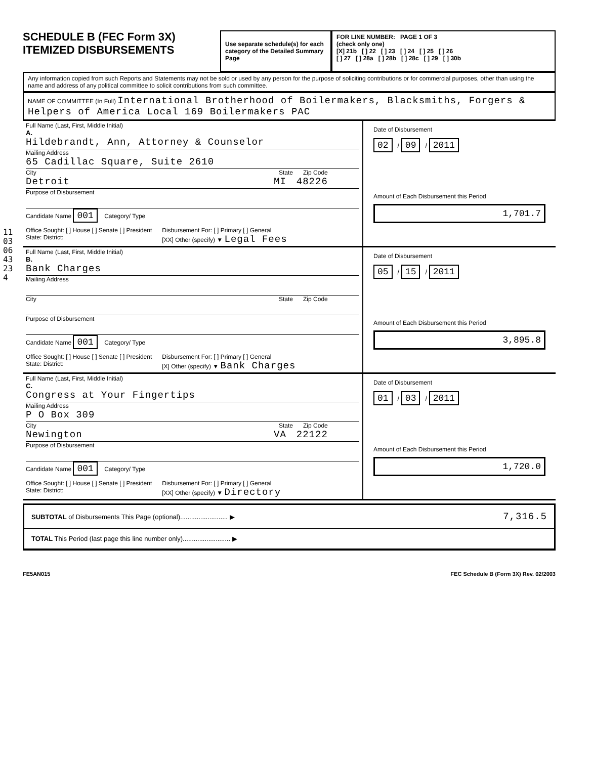110306432​34
SCHEDULE B (FEC Form 3X)
ITEMIZED DISBURSEMENTS
Use separate schedule(s) for each category of the Detailed Summary Page
FOR LINE NUMBER: PAGE 1 OF 3
(check only one)
[X] 21b [ ] 22 [ ] 23 [ ] 24 [ ] 25 [ ] 26
[ ] 27 [ ] 28a [ ] 28b [ ] 28c [ ] 29 [ ] 30b
Any information copied from such Reports and Statements may not be sold or used by any person for the purpose of soliciting contributions or for commercial purposes, other than using the name and address of any political committee to solicit contributions from such committee.
NAME OF COMMITTEE (In Full) International Brotherhood of Boilermakers, Blacksmiths, Forgers & Helpers of America Local 169 Boilermakers PAC
Full Name (Last, First, Middle Initial)
A.
Hildebrandt, Ann, Attorney & Counselor
Mailing Address
65 Cadillac Square, Suite 2610
City State Zip Code
Detroit MI 48226
Purpose of Disbursement
Candidate Name 001 Category/ Type
Office Sought: [ ] House [ ] Senate [ ] President
State: District: Disbursement For: [ ] Primary [ ] General
[XX] Other (specify) ▼ Legal Fees
Date of Disbursement
02 / 09 / 2011
Amount of Each Disbursement this Period
1,701.7
Full Name (Last, First, Middle Initial)
B.
Bank Charges
Mailing Address
City State Zip Code
Purpose of Disbursement
Candidate Name 001 Category/ Type
Office Sought: [ ] House [ ] Senate [ ] President
State: District: Disbursement For: [ ] Primary [ ] General
[X] Other (specify) ▼ Bank Charges
Date of Disbursement
05 / 15 / 2011
Amount of Each Disbursement this Period
3,895.8
Full Name (Last, First, Middle Initial)
C.
Congress at Your Fingertips
Mailing Address
P O Box 309
City State Zip Code
Newington VA 22122
Purpose of Disbursement
Candidate Name 001 Category/ Type
Office Sought: [ ] House [ ] Senate [ ] President
State: District: Disbursement For: [ ] Primary [ ] General
[XX] Other (specify) ▼ Directory
Date of Disbursement
01 / 03 / 2011
Amount of Each Disbursement this Period
1,720.0
SUBTOTAL of Disbursements This Page (optional).......................... ▶ 7,316.5
TOTAL This Period (last page this line number only).......................... ▶
FE5AN015 FEC Schedule B (Form 3X) Rev. 02/2003